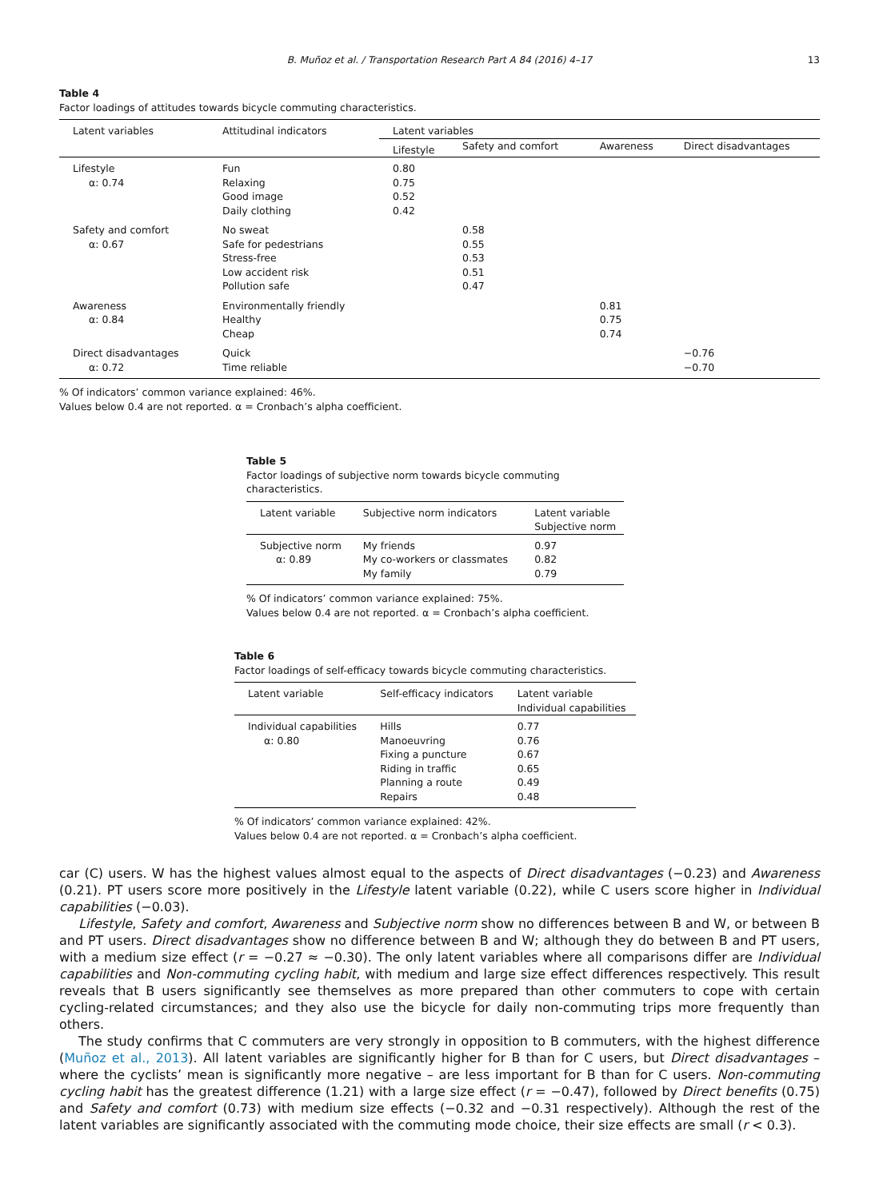B. Muñoz et al. / Transportation Research Part A 84 (2016) 4–17
13
Table 4
Factor loadings of attitudes towards bicycle commuting characteristics.
| Latent variables | Attitudinal indicators | Latent variables | | | |
| --- | --- | --- | --- | --- | --- |
| | | Lifestyle | Safety and comfort | Awareness | Direct disadvantages |
| Lifestyle | Fun | 0.80 | | | |
| α: 0.74 | Relaxing | 0.75 | | | |
| | Good image | 0.52 | | | |
| | Daily clothing | 0.42 | | | |
| Safety and comfort | No sweat | | 0.58 | | |
| α: 0.67 | Safe for pedestrians | | 0.55 | | |
| | Stress-free | | 0.53 | | |
| | Low accident risk | | 0.51 | | |
| | Pollution safe | | 0.47 | | |
| Awareness | Environmentally friendly | | | 0.81 | |
| α: 0.84 | Healthy | | | 0.75 | |
| | Cheap | | | 0.74 | |
| Direct disadvantages | Quick | | | | −0.76 |
| α: 0.72 | Time reliable | | | | −0.70 |
% Of indicators’ common variance explained: 46%.
Values below 0.4 are not reported. α = Cronbach’s alpha coefficient.
Table 5
Factor loadings of subjective norm towards bicycle commuting characteristics.
| Latent variable | Subjective norm indicators | Latent variable Subjective norm |
| --- | --- | --- |
| Subjective norm | My friends | 0.97 |
| α: 0.89 | My co-workers or classmates | 0.82 |
| | My family | 0.79 |
% Of indicators’ common variance explained: 75%.
Values below 0.4 are not reported. α = Cronbach’s alpha coefficient.
Table 6
Factor loadings of self-efficacy towards bicycle commuting characteristics.
| Latent variable | Self-efficacy indicators | Latent variable Individual capabilities |
| --- | --- | --- |
| Individual capabilities | Hills | 0.77 |
| α: 0.80 | Manoeuvring | 0.76 |
| | Fixing a puncture | 0.67 |
| | Riding in traffic | 0.65 |
| | Planning a route | 0.49 |
| | Repairs | 0.48 |
% Of indicators’ common variance explained: 42%.
Values below 0.4 are not reported. α = Cronbach’s alpha coefficient.
car (C) users. W has the highest values almost equal to the aspects of Direct disadvantages (−0.23) and Awareness (0.21). PT users score more positively in the Lifestyle latent variable (0.22), while C users score higher in Individual capabilities (−0.03).
Lifestyle, Safety and comfort, Awareness and Subjective norm show no differences between B and W, or between B and PT users. Direct disadvantages show no difference between B and W; although they do between B and PT users, with a medium size effect (r = −0.27 ≈ −0.30). The only latent variables where all comparisons differ are Individual capabilities and Non-commuting cycling habit, with medium and large size effect differences respectively. This result reveals that B users significantly see themselves as more prepared than other commuters to cope with certain cycling-related circumstances; and they also use the bicycle for daily non-commuting trips more frequently than others.
The study confirms that C commuters are very strongly in opposition to B commuters, with the highest difference (Muñoz et al., 2013). All latent variables are significantly higher for B than for C users, but Direct disadvantages – where the cyclists’ mean is significantly more negative – are less important for B than for C users. Non-commuting cycling habit has the greatest difference (1.21) with a large size effect (r = −0.47), followed by Direct benefits (0.75) and Safety and comfort (0.73) with medium size effects (−0.32 and −0.31 respectively). Although the rest of the latent variables are significantly associated with the commuting mode choice, their size effects are small (r < 0.3).